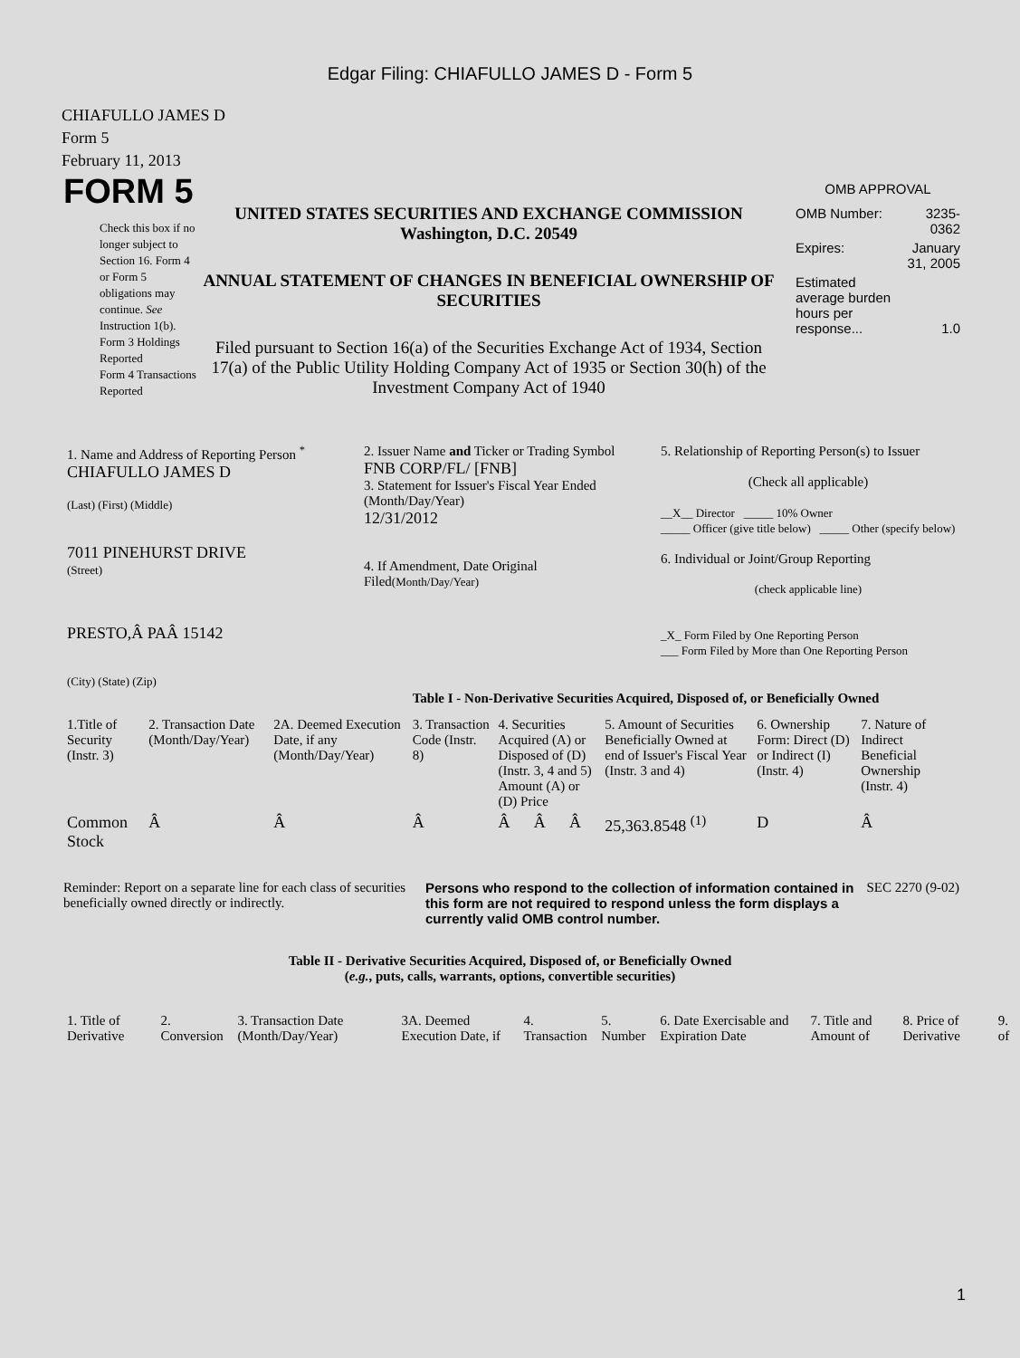Edgar Filing: CHIAFULLO JAMES D - Form 5
CHIAFULLO JAMES D
Form 5
February 11, 2013
FORM 5
Check this box if no longer subject to Section 16. Form 4 or Form 5 obligations may continue. See Instruction 1(b).
Form 3 Holdings Reported
Form 4 Transactions Reported
UNITED STATES SECURITIES AND EXCHANGE COMMISSION
Washington, D.C. 20549
ANNUAL STATEMENT OF CHANGES IN BENEFICIAL OWNERSHIP OF SECURITIES
Filed pursuant to Section 16(a) of the Securities Exchange Act of 1934, Section 17(a) of the Public Utility Holding Company Act of 1935 or Section 30(h) of the Investment Company Act of 1940
OMB APPROVAL
| OMB Number: | 3235-0362 |
| Expires: | January 31, 2005 |
| Estimated average burden hours per response... | 1.0 |
| 1. Name and Address of Reporting Person <sup>*</sup> CHIAFULLO JAMES D (Last) (First) (Middle) 7011 PINEHURST DRIVE (Street) PRESTO,Â PAÂ 15142 (City) (State) (Zip) | 2. Issuer Name and Ticker or Trading Symbol FNB CORP/FL/ [FNB] 3. Statement for Issuer's Fiscal Year Ended (Month/Day/Year) 12/31/2012 4. If Amendment, Date Original Filed (Month/Day/Year) | 5. Relationship of Reporting Person(s) to Issuer (Check all applicable) __X__ Director _____ 10% Owner _____ Officer (give title below) _____ Other (specify below) 6. Individual or Joint/Group Reporting (check applicable line) _X_ Form Filed by One Reporting Person ___ Form Filed by More than One Reporting Person |
Table I - Non-Derivative Securities Acquired, Disposed of, or Beneficially Owned
| 1.Title of Security (Instr. 3) | 2. Transaction Date (Month/Day/Year) | 2A. Deemed Execution Date, if any (Month/Day/Year) | 3. Transaction Code (Instr. 8) | 4. Securities Acquired (A) or Disposed of (D) (Instr. 3, 4 and 5) Amount (A) or (D) Price | | | 5. Amount of Securities Beneficially Owned at end of Issuer's Fiscal Year (Instr. 3 and 4) | 6. Ownership Form: Direct (D) or Indirect (I) (Instr. 4) | 7. Nature of Indirect Beneficial Ownership (Instr. 4) |
| --- | --- | --- | --- | --- | --- | --- | --- | --- | --- |
| Common Stock | Â | Â | Â | Â | Â | Â | 25,363.8548 <sup>(1)</sup> | D | Â |
Reminder: Report on a separate line for each class of securities beneficially owned directly or indirectly.
Persons who respond to the collection of information contained in this form are not required to respond unless the form displays a currently valid OMB control number.
SEC 2270 (9-02)
Table II - Derivative Securities Acquired, Disposed of, or Beneficially Owned
(e.g., puts, calls, warrants, options, convertible securities)
| 1. Title of Derivative | 2. Conversion | 3. Transaction Date (Month/Day/Year) | 3A. Deemed Execution Date, if | 4. Transaction | 5. Number | 6. Date Exercisable and Expiration Date | 7. Title and Amount of | 8. Price of Derivative | 9. of |
| --- | --- | --- | --- | --- | --- | --- | --- | --- | --- |
1